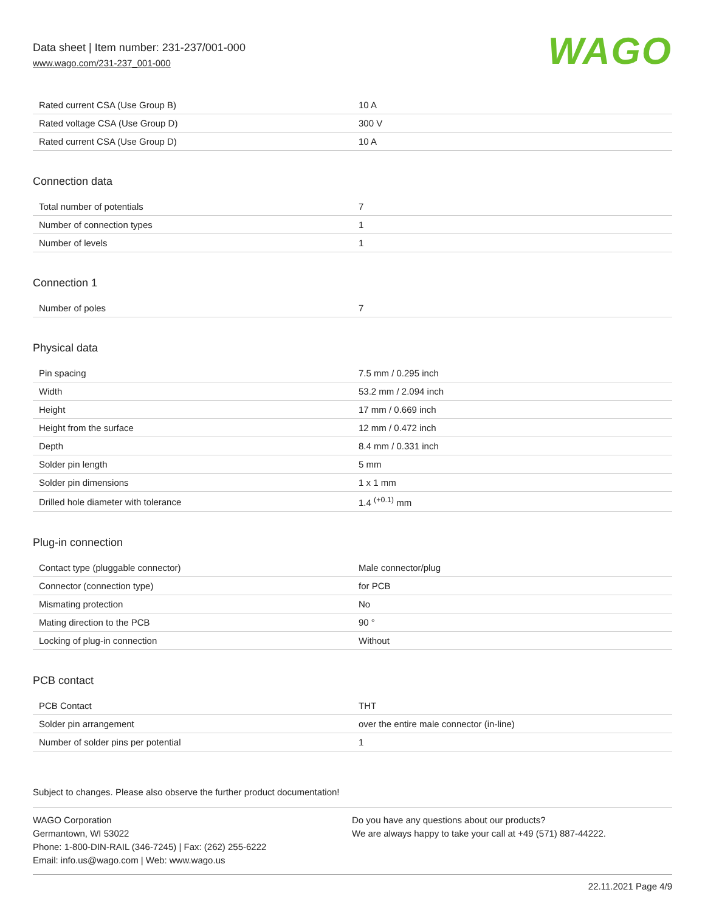Data sheet | Item number: 231-237/001-000
www.wago.com/231-237_001-000
WAGO
| Rated current CSA (Use Group B) | 10 A |
| Rated voltage CSA (Use Group D) | 300 V |
| Rated current CSA (Use Group D) | 10 A |
Connection data
| Total number of potentials | 7 |
| Number of connection types | 1 |
| Number of levels | 1 |
Connection 1
| Number of poles | 7 |
Physical data
| Pin spacing | 7.5 mm / 0.295 inch |
| Width | 53.2 mm / 2.094 inch |
| Height | 17 mm / 0.669 inch |
| Height from the surface | 12 mm / 0.472 inch |
| Depth | 8.4 mm / 0.331 inch |
| Solder pin length | 5 mm |
| Solder pin dimensions | 1 x 1 mm |
| Drilled hole diameter with tolerance | 1.4 <sup>(+0.1)</sup> mm |
Plug-in connection
| Contact type (pluggable connector) | Male connector/plug |
| Connector (connection type) | for PCB |
| Mismating protection | No |
| Mating direction to the PCB | 90 ° |
| Locking of plug-in connection | Without |
PCB contact
| PCB Contact | THT |
| Solder pin arrangement | over the entire male connector (in-line) |
| Number of solder pins per potential | 1 |
Subject to changes. Please also observe the further product documentation!
WAGO Corporation
Germantown, WI 53022
Phone: 1-800-DIN-RAIL (346-7245) | Fax: (262) 255-6222
Email: info.us@wago.com | Web: www.wago.us
Do you have any questions about our products?
We are always happy to take your call at +49 (571) 887-44222.
22.11.2021 Page 4/9